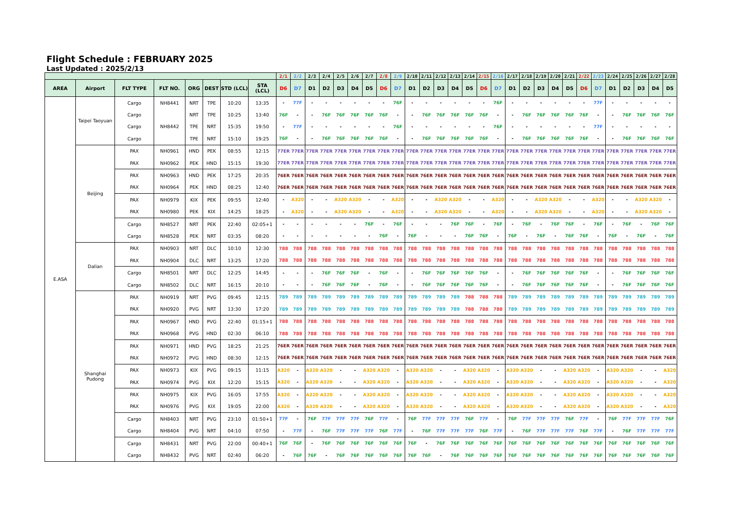Flight Schedule : FEBRUARY 2025
Last Updated : 2025/2/13
| | | | | | | | | 2/1 | 2/2 | 2/3 | 2/4 | 2/5 | 2/6 | 2/7 | 2/8 | 2/9 | 2/10 | 2/11 | 2/12 | 2/13 | 2/14 | 2/15 | 2/16 | 2/17 | 2/18 | 2/19 | 2/20 | 2/21 | 2/22 | 2/23 | 2/24 | 2/25 | 2/26 | 2/27 | 2/28 |
| --- | --- | --- | --- | --- | --- | --- | --- | --- | --- | --- | --- | --- | --- | --- | --- | --- | --- | --- | --- | --- | --- | --- | --- | --- | --- | --- | --- | --- | --- | --- | --- | --- | --- | --- | --- |
| AREA | Airport | FLT TYPE | FLT NO. | ORG | DEST | STD (LCL) | STA (LCL) | D6 | D7 | D1 | D2 | D3 | D4 | D5 | D6 | D7 | D1 | D2 | D3 | D4 | D5 | D6 | D7 | D1 | D2 | D3 | D4 | D5 | D6 | D7 | D1 | D2 | D3 | D4 | D5 |
| E.ASA | Taipei Taoyuan | Cargo | NH8441 | NRT | TPE | 10:20 | 13:35 | - | 77F | - | - | - | - | - | - | 76F | - | - | - | - | - | - | 76F | - | - | - | - | - | - | 77F | - | - | - | - | - |
| | | Cargo | | NRT | TPE | 10:25 | 13:40 | 76F | - | - | 76F | 76F | 76F | 76F | 76F | - | - | 76F | 76F | 76F | 76F | 76F | - | - | 76F | 76F | 76F | 76F | 76F | - | - | 76F | 76F | 76F | 76F |
| | | Cargo | NH8442 | TPE | NRT | 15:35 | 19:50 | - | 77F | - | - | - | - | - | - | 76F | - | - | - | - | - | - | 76F | - | - | - | - | - | - | 77F | - | - | - | - | - |
| | | Cargo | | TPE | NRT | 15:10 | 19:25 | 76F | - | - | 76F | 76F | 76F | 76F | 76F | - | - | 76F | 76F | 76F | 76F | 76F | - | - | 76F | 76F | 76F | 76F | 76F | - | - | 76F | 76F | 76F | 76F |
| | Beijing | PAX | NH0961 | HND | PEK | 08:55 | 12:15 | 77ER | 77ER | 77ER | 77ER | 77ER | 77ER | 77ER | 77ER | 77ER | 77ER | 77ER | 77ER | 77ER | 77ER | 77ER | 77ER | 77ER | 77ER | 77ER | 77ER | 77ER | 77ER | 77ER | 77ER | 77ER | 77ER | 77ER | 77ER |
| | | PAX | NH0962 | PEK | HND | 15:15 | 19:30 | 77ER | 77ER | 77ER | 77ER | 77ER | 77ER | 77ER | 77ER | 77ER | 77ER | 77ER | 77ER | 77ER | 77ER | 77ER | 77ER | 77ER | 77ER | 77ER | 77ER | 77ER | 77ER | 77ER | 77ER | 77ER | 77ER | 77ER | 77ER |
| | | PAX | NH0963 | HND | PEK | 17:25 | 20:35 | 76ER | 76ER | 76ER | 76ER | 76ER | 76ER | 76ER | 76ER | 76ER | 76ER | 76ER | 76ER | 76ER | 76ER | 76ER | 76ER | 76ER | 76ER | 76ER | 76ER | 76ER | 76ER | 76ER | 76ER | 76ER | 76ER | 76ER | 76ER |
| | | PAX | NH0964 | PEK | HND | 08:25 | 12:40 | 76ER | 76ER | 76ER | 76ER | 76ER | 76ER | 76ER | 76ER | 76ER | 76ER | 76ER | 76ER | 76ER | 76ER | 76ER | 76ER | 76ER | 76ER | 76ER | 76ER | 76ER | 76ER | 76ER | 76ER | 76ER | 76ER | 76ER | 76ER |
| | | PAX | NH0979 | KIX | PEK | 09:55 | 12:40 | - | A320 | - | - | A320 | A320 | - | - | A320 | - | - | A320 | A320 | - | - | A320 | - | - | A320 | A320 | - | - | A320 | - | - | A320 | A320 | - |
| | | PAX | NH0980 | PEK | KIX | 14:25 | 18:25 | - | A320 | - | - | A320 | A320 | - | - | A320 | - | - | A320 | A320 | - | - | A320 | - | - | A320 | A320 | - | - | A320 | - | - | A320 | A320 | - |
| | | Cargo | NH8527 | NRT | PEK | 22:40 | 02:05+1 | - | - | - | - | - | - | 76F | - | 76F | - | - | - | 76F | 76F | - | 76F | - | 76F | - | 76F | 76F | - | 76F | - | 76F | - | 76F | 76F |
| | | Cargo | NH8528 | PEK | NRT | 03:35 | 08:20 | - | - | - | - | - | - | - | 76F | - | 76F | - | - | - | 76F | 76F | - | 76F | - | 76F | - | 76F | 76F | - | 76F | - | 76F | - | 76F |
| | Dalian | PAX | NH0903 | NRT | DLC | 10:10 | 12:30 | 788 | 788 | 788 | 788 | 788 | 788 | 788 | 788 | 788 | 788 | 788 | 788 | 788 | 788 | 788 | 788 | 788 | 788 | 788 | 788 | 788 | 788 | 788 | 788 | 788 | 788 | 788 | 788 |
| | | PAX | NH0904 | DLC | NRT | 13:25 | 17:20 | 788 | 788 | 788 | 788 | 788 | 788 | 788 | 788 | 788 | 788 | 788 | 788 | 788 | 788 | 788 | 788 | 788 | 788 | 788 | 788 | 788 | 788 | 788 | 788 | 788 | 788 | 788 | 788 |
| | | Cargo | NH8501 | NRT | DLC | 12:25 | 14:45 | - | - | - | 76F | 76F | 76F | - | 76F | - | - | 76F | 76F | 76F | 76F | 76F | - | - | 76F | 76F | 76F | 76F | 76F | - | - | 76F | 76F | 76F | 76F |
| | | Cargo | NH8502 | DLC | NRT | 16:15 | 20:10 | - | - | - | 76F | 76F | 76F | - | 76F | - | - | 76F | 76F | 76F | 76F | 76F | - | - | 76F | 76F | 76F | 76F | 76F | - | - | 76F | 76F | 76F | 76F |
| | Shanghai Pudong | PAX | NH0919 | NRT | PVG | 09:45 | 12:15 | 789 | 789 | 789 | 789 | 789 | 789 | 789 | 789 | 789 | 789 | 789 | 789 | 789 | 788 | 788 | 788 | 789 | 789 | 789 | 789 | 789 | 789 | 789 | 789 | 789 | 789 | 789 | 789 |
| | | PAX | NH0920 | PVG | NRT | 13:30 | 17:20 | 789 | 789 | 789 | 789 | 789 | 789 | 789 | 789 | 789 | 789 | 789 | 789 | 789 | 788 | 788 | 788 | 789 | 789 | 789 | 789 | 789 | 789 | 789 | 789 | 789 | 789 | 789 | 789 |
| | | PAX | NH0967 | HND | PVG | 22:40 | 01:15+1 | 788 | 788 | 788 | 788 | 788 | 788 | 788 | 788 | 788 | 788 | 788 | 788 | 788 | 788 | 788 | 788 | 788 | 788 | 788 | 788 | 788 | 788 | 788 | 788 | 788 | 788 | 788 | 788 |
| | | PAX | NH0968 | PVG | HND | 02:30 | 06:10 | 788 | 788 | 788 | 788 | 788 | 788 | 788 | 788 | 788 | 788 | 788 | 788 | 788 | 788 | 788 | 788 | 788 | 788 | 788 | 788 | 788 | 788 | 788 | 788 | 788 | 788 | 788 | 788 |
| | | PAX | NH0971 | HND | PVG | 18:25 | 21:25 | 76ER | 76ER | 76ER | 76ER | 76ER | 76ER | 76ER | 76ER | 76ER | 76ER | 76ER | 76ER | 76ER | 76ER | 76ER | 76ER | 76ER | 76ER | 76ER | 76ER | 76ER | 76ER | 76ER | 76ER | 76ER | 76ER | 76ER | 76ER |
| | | PAX | NH0972 | PVG | HND | 08:30 | 12:15 | 76ER | 76ER | 76ER | 76ER | 76ER | 76ER | 76ER | 76ER | 76ER | 76ER | 76ER | 76ER | 76ER | 76ER | 76ER | 76ER | 76ER | 76ER | 76ER | 76ER | 76ER | 76ER | 76ER | 76ER | 76ER | 76ER | 76ER | 76ER |
| | | PAX | NH0973 | KIX | PVG | 09:15 | 11:15 | A320 | - | A320 | A320 | - | - | A320 | A320 | - | A320 | A320 | - | - | A320 | A320 | - | A320 | A320 | - | - | A320 | A320 | - | A320 | A320 | - | - | A320 |
| | | PAX | NH0974 | PVG | KIX | 12:20 | 15:15 | A320 | - | A320 | A320 | - | - | A320 | A320 | - | A320 | A320 | - | - | A320 | A320 | - | A320 | A320 | - | - | A320 | A320 | - | A320 | A320 | - | - | A320 |
| | | PAX | NH0975 | KIX | PVG | 16:05 | 17:55 | A320 | - | A320 | A320 | - | - | A320 | A320 | - | A320 | A320 | - | - | A320 | A320 | - | A320 | A320 | - | - | A320 | A320 | - | A320 | A320 | - | - | A320 |
| | | PAX | NH0976 | PVG | KIX | 19:05 | 22:00 | A320 | - | A320 | A320 | - | - | A320 | A320 | - | A320 | A320 | - | - | A320 | A320 | - | A320 | A320 | - | - | A320 | A320 | - | A320 | A320 | - | - | A320 |
| | | Cargo | NH8403 | NRT | PVG | 23:10 | 01:50+1 | 77F | - | 76F | 77F | 77F | 77F | 76F | 77F | - | 76F | 77F | 77F | 77F | 76F | 77F | - | 76F | 77F | 77F | 77F | 76F | 77F | - | 76F | 77F | 77F | 77F | 76F |
| | | Cargo | NH8404 | PVG | NRT | 04:10 | 07:50 | - | 77F | - | 76F | 77F | 77F | 77F | 76F | 77F | - | 76F | 77F | 77F | 77F | 76F | 77F | - | 76F | 77F | 77F | 77F | 76F | 77F | - | 76F | 77F | 77F | 77F |
| | | Cargo | NH8431 | NRT | PVG | 22:00 | 00:40+1 | 76F | 76F | - | 76F | 76F | 76F | 76F | 76F | 76F | 76F | - | 76F | 76F | 76F | 76F | 76F | 76F | 76F | 76F | 76F | 76F | 76F | 76F | 76F | 76F | 76F | 76F | 76F |
| | | Cargo | NH8432 | PVG | NRT | 02:40 | 06:20 | - | 76F | 76F | - | 76F | 76F | 76F | 76F | 76F | 76F | 76F | - | 76F | 76F | 76F | 76F | 76F | 76F | 76F | 76F | 76F | 76F | 76F | 76F | 76F | 76F | 76F | 76F |